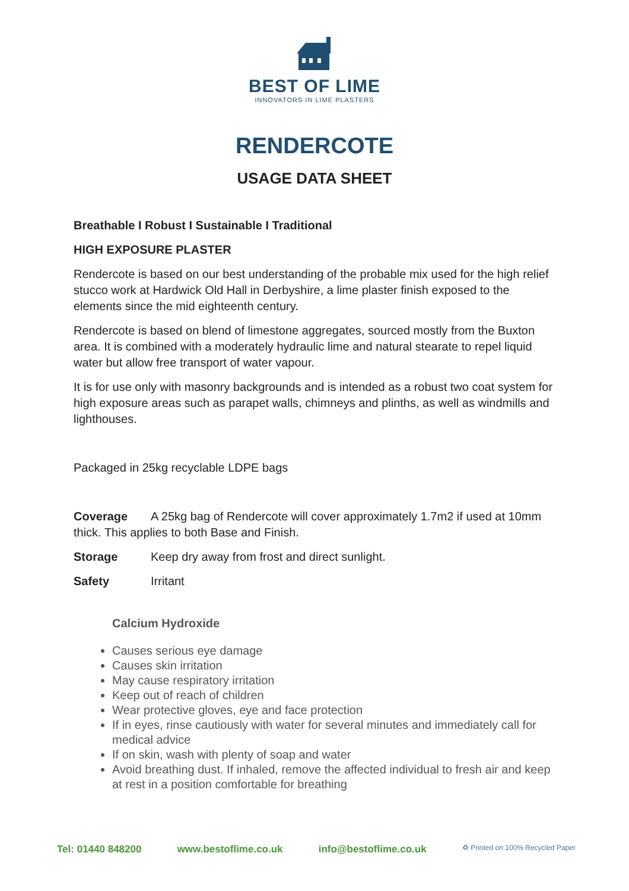BEST OF LIME
INNOVATORS IN LIME PLASTERS
RENDERCOTE
USAGE DATA SHEET
Breathable I Robust I Sustainable I Traditional
HIGH EXPOSURE PLASTER
Rendercote is based on our best understanding of the probable mix used for the high relief stucco work at Hardwick Old Hall in Derbyshire, a lime plaster finish exposed to the elements since the mid eighteenth century.
Rendercote is based on blend of limestone aggregates, sourced mostly from the Buxton area. It is combined with a moderately hydraulic lime and natural stearate to repel liquid water but allow free transport of water vapour.
It is for use only with masonry backgrounds and is intended as a robust two coat system for high exposure areas such as parapet walls, chimneys and plinths, as well as windmills and lighthouses.
Packaged in 25kg recyclable LDPE bags
Coverage A 25kg bag of Rendercote will cover approximately 1.7m2 if used at 10mm thick. This applies to both Base and Finish.
Storage Keep dry away from frost and direct sunlight.
Safety Irritant
Calcium Hydroxide
Causes serious eye damage
Causes skin irritation
May cause respiratory irritation
Keep out of reach of children
Wear protective gloves, eye and face protection
If in eyes, rinse cautiously with water for several minutes and immediately call for medical advice
If on skin, wash with plenty of soap and water
Avoid breathing dust. If inhaled, remove the affected individual to fresh air and keep at rest in a position comfortable for breathing
Tel: 01440 848200 www.bestoflime.co.uk info@bestoflime.co.uk ♻ Printed on 100% Recycled Paper